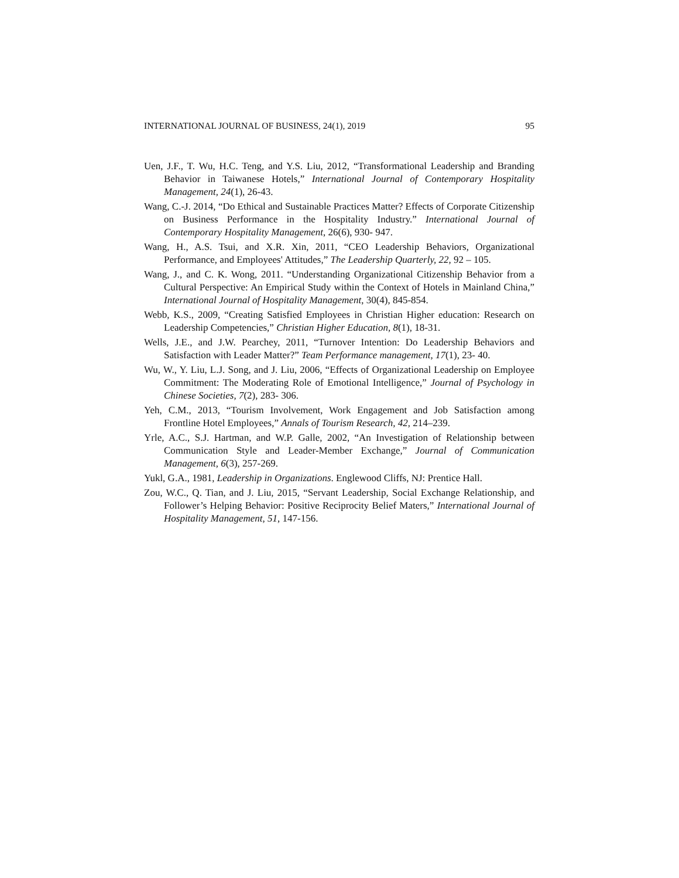INTERNATIONAL JOURNAL OF BUSINESS, 24(1), 2019 95
Uen, J.F., T. Wu, H.C. Teng, and Y.S. Liu, 2012, “Transformational Leadership and Branding Behavior in Taiwanese Hotels,” International Journal of Contemporary Hospitality Management, 24(1), 26-43.
Wang, C.-J. 2014, “Do Ethical and Sustainable Practices Matter? Effects of Corporate Citizenship on Business Performance in the Hospitality Industry.” International Journal of Contemporary Hospitality Management, 26(6), 930- 947.
Wang, H., A.S. Tsui, and X.R. Xin, 2011, “CEO Leadership Behaviors, Organizational Performance, and Employees' Attitudes,” The Leadership Quarterly, 22, 92 – 105.
Wang, J., and C. K. Wong, 2011. “Understanding Organizational Citizenship Behavior from a Cultural Perspective: An Empirical Study within the Context of Hotels in Mainland China,” International Journal of Hospitality Management, 30(4), 845-854.
Webb, K.S., 2009, “Creating Satisfied Employees in Christian Higher education: Research on Leadership Competencies,” Christian Higher Education, 8(1), 18-31.
Wells, J.E., and J.W. Pearchey, 2011, “Turnover Intention: Do Leadership Behaviors and Satisfaction with Leader Matter?” Team Performance management, 17(1), 23- 40.
Wu, W., Y. Liu, L.J. Song, and J. Liu, 2006, “Effects of Organizational Leadership on Employee Commitment: The Moderating Role of Emotional Intelligence,” Journal of Psychology in Chinese Societies, 7(2), 283- 306.
Yeh, C.M., 2013, “Tourism Involvement, Work Engagement and Job Satisfaction among Frontline Hotel Employees,” Annals of Tourism Research, 42, 214–239.
Yrle, A.C., S.J. Hartman, and W.P. Galle, 2002, “An Investigation of Relationship between Communication Style and Leader-Member Exchange,” Journal of Communication Management, 6(3), 257-269.
Yukl, G.A., 1981, Leadership in Organizations. Englewood Cliffs, NJ: Prentice Hall.
Zou, W.C., Q. Tian, and J. Liu, 2015, “Servant Leadership, Social Exchange Relationship, and Follower’s Helping Behavior: Positive Reciprocity Belief Maters,” International Journal of Hospitality Management, 51, 147-156.